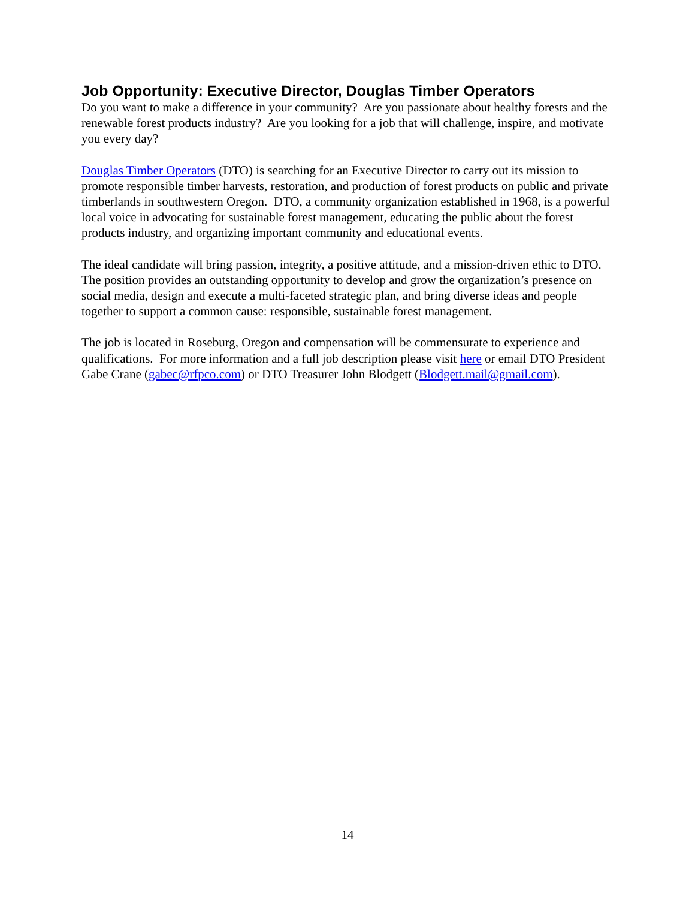Job Opportunity: Executive Director, Douglas Timber Operators
Do you want to make a difference in your community? Are you passionate about healthy forests and the renewable forest products industry? Are you looking for a job that will challenge, inspire, and motivate you every day?
Douglas Timber Operators (DTO) is searching for an Executive Director to carry out its mission to promote responsible timber harvests, restoration, and production of forest products on public and private timberlands in southwestern Oregon. DTO, a community organization established in 1968, is a powerful local voice in advocating for sustainable forest management, educating the public about the forest products industry, and organizing important community and educational events.
The ideal candidate will bring passion, integrity, a positive attitude, and a mission-driven ethic to DTO. The position provides an outstanding opportunity to develop and grow the organization’s presence on social media, design and execute a multi-faceted strategic plan, and bring diverse ideas and people together to support a common cause: responsible, sustainable forest management.
The job is located in Roseburg, Oregon and compensation will be commensurate to experience and qualifications. For more information and a full job description please visit here or email DTO President Gabe Crane (gabec@rfpco.com) or DTO Treasurer John Blodgett (Blodgett.mail@gmail.com).
14